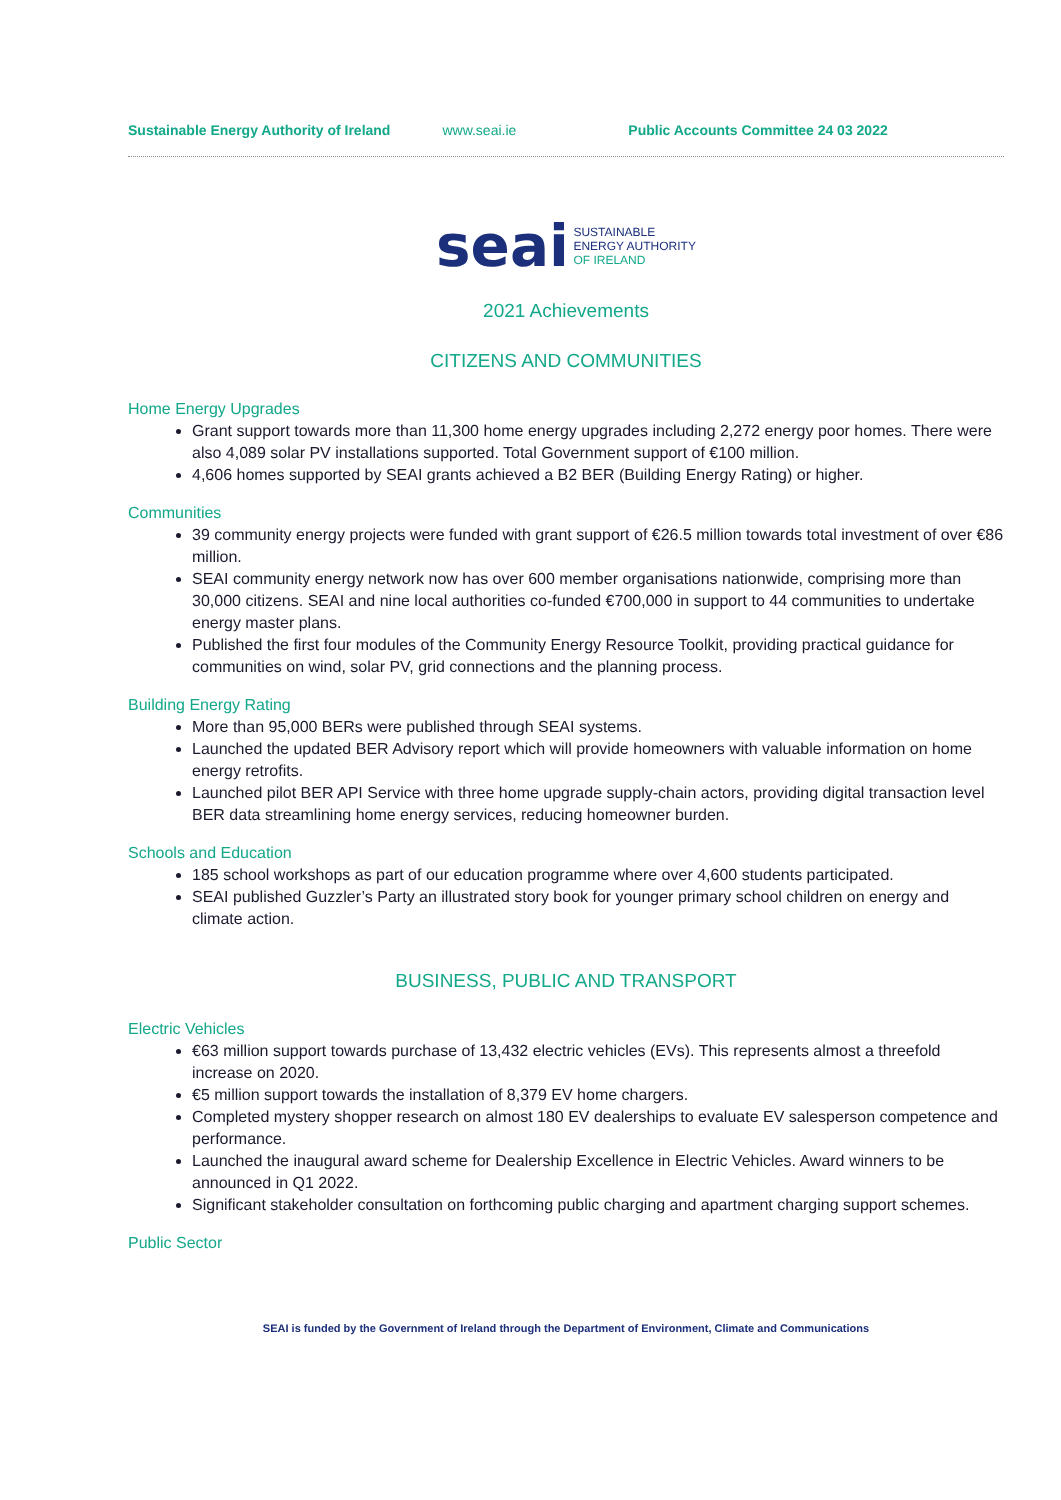Sustainable Energy Authority of Ireland www.seai.ie Public Accounts Committee 24 03 2022
seai SUSTAINABLE
ENERGY AUTHORITY
OF IRELAND
2021 Achievements
CITIZENS AND COMMUNITIES
Home Energy Upgrades
Grant support towards more than 11,300 home energy upgrades including 2,272 energy poor homes. There were also 4,089 solar PV installations supported. Total Government support of €100 million.
4,606 homes supported by SEAI grants achieved a B2 BER (Building Energy Rating) or higher.
Communities
39 community energy projects were funded with grant support of €26.5 million towards total investment of over €86 million.
SEAI community energy network now has over 600 member organisations nationwide, comprising more than 30,000 citizens. SEAI and nine local authorities co-funded €700,000 in support to 44 communities to undertake energy master plans.
Published the first four modules of the Community Energy Resource Toolkit, providing practical guidance for communities on wind, solar PV, grid connections and the planning process.
Building Energy Rating
More than 95,000 BERs were published through SEAI systems.
Launched the updated BER Advisory report which will provide homeowners with valuable information on home energy retrofits.
Launched pilot BER API Service with three home upgrade supply-chain actors, providing digital transaction level BER data streamlining home energy services, reducing homeowner burden.
Schools and Education
185 school workshops as part of our education programme where over 4,600 students participated.
SEAI published Guzzler’s Party an illustrated story book for younger primary school children on energy and climate action.
BUSINESS, PUBLIC AND TRANSPORT
Electric Vehicles
€63 million support towards purchase of 13,432 electric vehicles (EVs). This represents almost a threefold increase on 2020.
€5 million support towards the installation of 8,379 EV home chargers.
Completed mystery shopper research on almost 180 EV dealerships to evaluate EV salesperson competence and performance.
Launched the inaugural award scheme for Dealership Excellence in Electric Vehicles. Award winners to be announced in Q1 2022.
Significant stakeholder consultation on forthcoming public charging and apartment charging support schemes.
Public Sector
SEAI is funded by the Government of Ireland through the Department of Environment, Climate and Communications